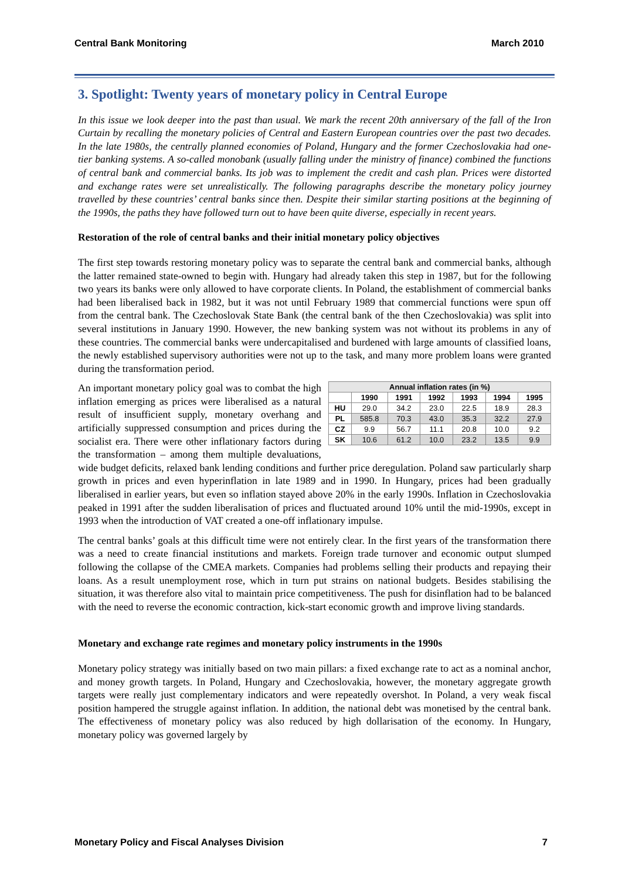Central Bank Monitoring March 2010
3. Spotlight: Twenty years of monetary policy in Central Europe
In this issue we look deeper into the past than usual. We mark the recent 20th anniversary of the fall of the Iron Curtain by recalling the monetary policies of Central and Eastern European countries over the past two decades. In the late 1980s, the centrally planned economies of Poland, Hungary and the former Czechoslovakia had one-tier banking systems. A so-called monobank (usually falling under the ministry of finance) combined the functions of central bank and commercial banks. Its job was to implement the credit and cash plan. Prices were distorted and exchange rates were set unrealistically. The following paragraphs describe the monetary policy journey travelled by these countries’ central banks since then. Despite their similar starting positions at the beginning of the 1990s, the paths they have followed turn out to have been quite diverse, especially in recent years.
Restoration of the role of central banks and their initial monetary policy objectives
The first step towards restoring monetary policy was to separate the central bank and commercial banks, although the latter remained state-owned to begin with. Hungary had already taken this step in 1987, but for the following two years its banks were only allowed to have corporate clients. In Poland, the establishment of commercial banks had been liberalised back in 1982, but it was not until February 1989 that commercial functions were spun off from the central bank. The Czechoslovak State Bank (the central bank of the then Czechoslovakia) was split into several institutions in January 1990. However, the new banking system was not without its problems in any of these countries. The commercial banks were undercapitalised and burdened with large amounts of classified loans, the newly established supervisory authorities were not up to the task, and many more problem loans were granted during the transformation period.
| Annual inflation rates (in %) | | | | | | |
| --- | --- | --- | --- | --- | --- | --- |
| | 1990 | 1991 | 1992 | 1993 | 1994 | 1995 |
| HU | 29.0 | 34.2 | 23.0 | 22.5 | 18.9 | 28.3 |
| PL | 585.8 | 70.3 | 43.0 | 35.3 | 32.2 | 27.9 |
| CZ | 9.9 | 56.7 | 11.1 | 20.8 | 10.0 | 9.2 |
| SK | 10.6 | 61.2 | 10.0 | 23.2 | 13.5 | 9.9 |
An important monetary policy goal was to combat the high inflation emerging as prices were liberalised as a natural result of insufficient supply, monetary overhang and artificially suppressed consumption and prices during the socialist era. There were other inflationary factors during the transformation – among them multiple devaluations, wide budget deficits, relaxed bank lending conditions and further price deregulation. Poland saw particularly sharp growth in prices and even hyperinflation in late 1989 and in 1990. In Hungary, prices had been gradually liberalised in earlier years, but even so inflation stayed above 20% in the early 1990s. Inflation in Czechoslovakia peaked in 1991 after the sudden liberalisation of prices and fluctuated around 10% until the mid-1990s, except in 1993 when the introduction of VAT created a one-off inflationary impulse.
The central banks’ goals at this difficult time were not entirely clear. In the first years of the transformation there was a need to create financial institutions and markets. Foreign trade turnover and economic output slumped following the collapse of the CMEA markets. Companies had problems selling their products and repaying their loans. As a result unemployment rose, which in turn put strains on national budgets. Besides stabilising the situation, it was therefore also vital to maintain price competitiveness. The push for disinflation had to be balanced with the need to reverse the economic contraction, kick-start economic growth and improve living standards.
Monetary and exchange rate regimes and monetary policy instruments in the 1990s
Monetary policy strategy was initially based on two main pillars: a fixed exchange rate to act as a nominal anchor, and money growth targets. In Poland, Hungary and Czechoslovakia, however, the monetary aggregate growth targets were really just complementary indicators and were repeatedly overshot. In Poland, a very weak fiscal position hampered the struggle against inflation. In addition, the national debt was monetised by the central bank. The effectiveness of monetary policy was also reduced by high dollarisation of the economy. In Hungary, monetary policy was governed largely by
Monetary Policy and Fiscal Analyses Division 7